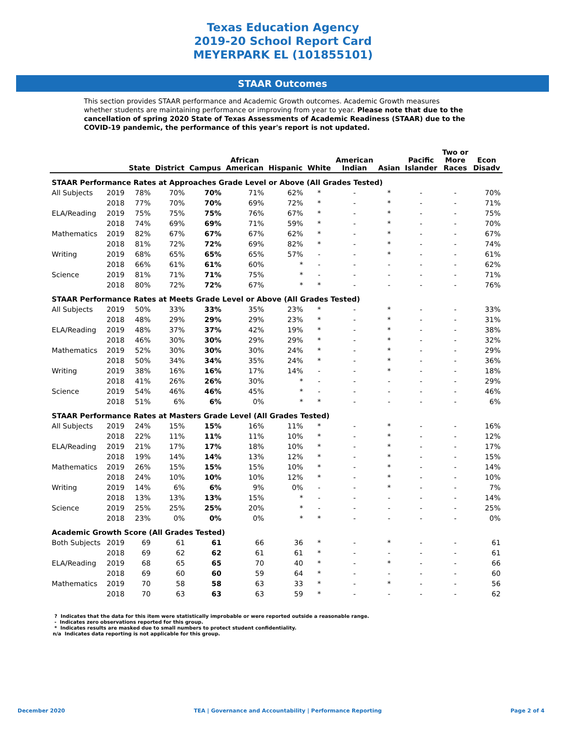Texas Education Agency
2019-20 School Report Card
MEYERPARK EL (101855101)
STAAR Outcomes
This section provides STAAR performance and Academic Growth outcomes. Academic Growth measures whether students are maintaining performance or improving from year to year. Please note that due to the cancellation of spring 2020 State of Texas Assessments of Academic Readiness (STAAR) due to the COVID-19 pandemic, the performance of this year's report is not updated.
| | | State | District | Campus | African American | Hispanic | White | American Indian | Asian | Pacific Islander | Two or More Races | Econ Disadv |
| --- | --- | --- | --- | --- | --- | --- | --- | --- | --- | --- | --- | --- |
| STAAR Performance Rates at Approaches Grade Level or Above (All Grades Tested) | | | | | | | | | | | | |
| All Subjects | 2019 | 78% | 70% | 70% | 71% | 62% | * | - | * | - | - | 70% |
| | 2018 | 77% | 70% | 70% | 69% | 72% | * | - | * | - | - | 71% |
| ELA/Reading | 2019 | 75% | 75% | 75% | 76% | 67% | * | - | * | - | - | 75% |
| | 2018 | 74% | 69% | 69% | 71% | 59% | * | - | * | - | - | 70% |
| Mathematics | 2019 | 82% | 67% | 67% | 67% | 62% | * | - | * | - | - | 67% |
| | 2018 | 81% | 72% | 72% | 69% | 82% | * | - | * | - | - | 74% |
| Writing | 2019 | 68% | 65% | 65% | 65% | 57% | - | - | * | - | - | 61% |
| | 2018 | 66% | 61% | 61% | 60% | * | - | - | - | - | - | 62% |
| Science | 2019 | 81% | 71% | 71% | 75% | * | - | - | - | - | - | 71% |
| | 2018 | 80% | 72% | 72% | 67% | * | * | - | - | - | - | 76% |
| STAAR Performance Rates at Meets Grade Level or Above (All Grades Tested) | | | | | | | | | | | | |
| All Subjects | 2019 | 50% | 33% | 33% | 35% | 23% | * | - | * | - | - | 33% |
| | 2018 | 48% | 29% | 29% | 29% | 23% | * | - | * | - | - | 31% |
| ELA/Reading | 2019 | 48% | 37% | 37% | 42% | 19% | * | - | * | - | - | 38% |
| | 2018 | 46% | 30% | 30% | 29% | 29% | * | - | * | - | - | 32% |
| Mathematics | 2019 | 52% | 30% | 30% | 30% | 24% | * | - | * | - | - | 29% |
| | 2018 | 50% | 34% | 34% | 35% | 24% | * | - | * | - | - | 36% |
| Writing | 2019 | 38% | 16% | 16% | 17% | 14% | - | - | * | - | - | 18% |
| | 2018 | 41% | 26% | 26% | 30% | * | - | - | - | - | - | 29% |
| Science | 2019 | 54% | 46% | 46% | 45% | * | - | - | - | - | - | 46% |
| | 2018 | 51% | 6% | 6% | 0% | * | * | - | - | - | - | 6% |
| STAAR Performance Rates at Masters Grade Level (All Grades Tested) | | | | | | | | | | | | |
| All Subjects | 2019 | 24% | 15% | 15% | 16% | 11% | * | - | * | - | - | 16% |
| | 2018 | 22% | 11% | 11% | 11% | 10% | * | - | * | - | - | 12% |
| ELA/Reading | 2019 | 21% | 17% | 17% | 18% | 10% | * | - | * | - | - | 17% |
| | 2018 | 19% | 14% | 14% | 13% | 12% | * | - | * | - | - | 15% |
| Mathematics | 2019 | 26% | 15% | 15% | 15% | 10% | * | - | * | - | - | 14% |
| | 2018 | 24% | 10% | 10% | 10% | 12% | * | - | * | - | - | 10% |
| Writing | 2019 | 14% | 6% | 6% | 9% | 0% | - | - | * | - | - | 7% |
| | 2018 | 13% | 13% | 13% | 15% | * | - | - | - | - | - | 14% |
| Science | 2019 | 25% | 25% | 25% | 20% | * | - | - | - | - | - | 25% |
| | 2018 | 23% | 0% | 0% | 0% | * | * | - | - | - | - | 0% |
| Academic Growth Score (All Grades Tested) | | | | | | | | | | | | |
| Both Subjects | 2019 | 69 | 61 | 61 | 66 | 36 | * | - | * | - | - | 61 |
| | 2018 | 69 | 62 | 62 | 61 | 61 | * | - | - | - | - | 61 |
| ELA/Reading | 2019 | 68 | 65 | 65 | 70 | 40 | * | - | * | - | - | 66 |
| | 2018 | 69 | 60 | 60 | 59 | 64 | * | - | - | - | - | 60 |
| Mathematics | 2019 | 70 | 58 | 58 | 63 | 33 | * | - | * | - | - | 56 |
| | 2018 | 70 | 63 | 63 | 63 | 59 | * | - | - | - | - | 62 |
? Indicates that the data for this item were statistically improbable or were reported outside a reasonable range.
- Indicates zero observations reported for this group.
* Indicates results are masked due to small numbers to protect student confidentiality.
n/a Indicates data reporting is not applicable for this group.
December 2020 TEA | Governance and Accountability | Performance Reporting Page 2 of 4